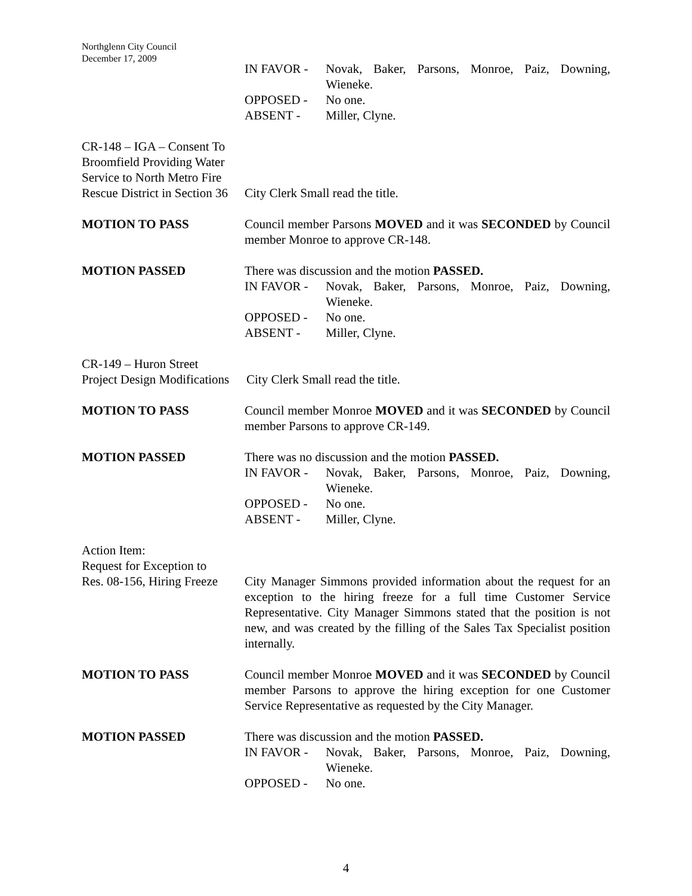Northglenn City Council
December 17, 2009
IN FAVOR - Novak, Baker, Parsons, Monroe, Paiz, Downing, Wieneke.
OPPOSED - No one.
ABSENT - Miller, Clyne.
CR-148 – IGA – Consent To Broomfield Providing Water Service to North Metro Fire Rescue District in Section 36
City Clerk Small read the title.
MOTION TO PASS Council member Parsons MOVED and it was SECONDED by Council member Monroe to approve CR-148.
MOTION PASSED There was discussion and the motion PASSED.
IN FAVOR - Novak, Baker, Parsons, Monroe, Paiz, Downing, Wieneke.
OPPOSED - No one.
ABSENT - Miller, Clyne.
CR-149 – Huron Street
Project Design Modifications
City Clerk Small read the title.
MOTION TO PASS Council member Monroe MOVED and it was SECONDED by Council member Parsons to approve CR-149.
MOTION PASSED There was no discussion and the motion PASSED.
IN FAVOR - Novak, Baker, Parsons, Monroe, Paiz, Downing, Wieneke.
OPPOSED - No one.
ABSENT - Miller, Clyne.
Action Item:
Request for Exception to
Res. 08-156, Hiring Freeze
City Manager Simmons provided information about the request for an exception to the hiring freeze for a full time Customer Service Representative. City Manager Simmons stated that the position is not new, and was created by the filling of the Sales Tax Specialist position internally.
MOTION TO PASS Council member Monroe MOVED and it was SECONDED by Council member Parsons to approve the hiring exception for one Customer Service Representative as requested by the City Manager.
MOTION PASSED There was discussion and the motion PASSED.
IN FAVOR - Novak, Baker, Parsons, Monroe, Paiz, Downing, Wieneke.
OPPOSED - No one.
4